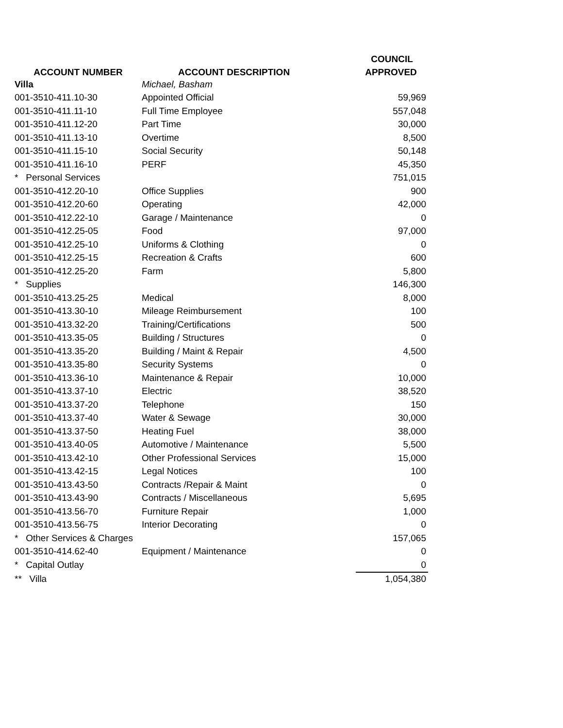| | | COUNCIL |
| --- | --- | --- |
| ACCOUNT NUMBER | ACCOUNT DESCRIPTION | APPROVED |
| Villa | Michael, Basham | |
| 001-3510-411.10-30 | Appointed Official | 59,969 |
| 001-3510-411.11-10 | Full Time Employee | 557,048 |
| 001-3510-411.12-20 | Part Time | 30,000 |
| 001-3510-411.13-10 | Overtime | 8,500 |
| 001-3510-411.15-10 | Social Security | 50,148 |
| 001-3510-411.16-10 | PERF | 45,350 |
| * Personal Services | | 751,015 |
| 001-3510-412.20-10 | Office Supplies | 900 |
| 001-3510-412.20-60 | Operating | 42,000 |
| 001-3510-412.22-10 | Garage / Maintenance | 0 |
| 001-3510-412.25-05 | Food | 97,000 |
| 001-3510-412.25-10 | Uniforms & Clothing | 0 |
| 001-3510-412.25-15 | Recreation & Crafts | 600 |
| 001-3510-412.25-20 | Farm | 5,800 |
| * Supplies | | 146,300 |
| 001-3510-413.25-25 | Medical | 8,000 |
| 001-3510-413.30-10 | Mileage Reimbursement | 100 |
| 001-3510-413.32-20 | Training/Certifications | 500 |
| 001-3510-413.35-05 | Building / Structures | 0 |
| 001-3510-413.35-20 | Building / Maint & Repair | 4,500 |
| 001-3510-413.35-80 | Security Systems | 0 |
| 001-3510-413.36-10 | Maintenance & Repair | 10,000 |
| 001-3510-413.37-10 | Electric | 38,520 |
| 001-3510-413.37-20 | Telephone | 150 |
| 001-3510-413.37-40 | Water & Sewage | 30,000 |
| 001-3510-413.37-50 | Heating Fuel | 38,000 |
| 001-3510-413.40-05 | Automotive / Maintenance | 5,500 |
| 001-3510-413.42-10 | Other Professional Services | 15,000 |
| 001-3510-413.42-15 | Legal Notices | 100 |
| 001-3510-413.43-50 | Contracts /Repair & Maint | 0 |
| 001-3510-413.43-90 | Contracts / Miscellaneous | 5,695 |
| 001-3510-413.56-70 | Furniture Repair | 1,000 |
| 001-3510-413.56-75 | Interior Decorating | 0 |
| * Other Services & Charges | | 157,065 |
| 001-3510-414.62-40 | Equipment / Maintenance | 0 |
| * Capital Outlay | | 0 |
| ** Villa | | 1,054,380 |